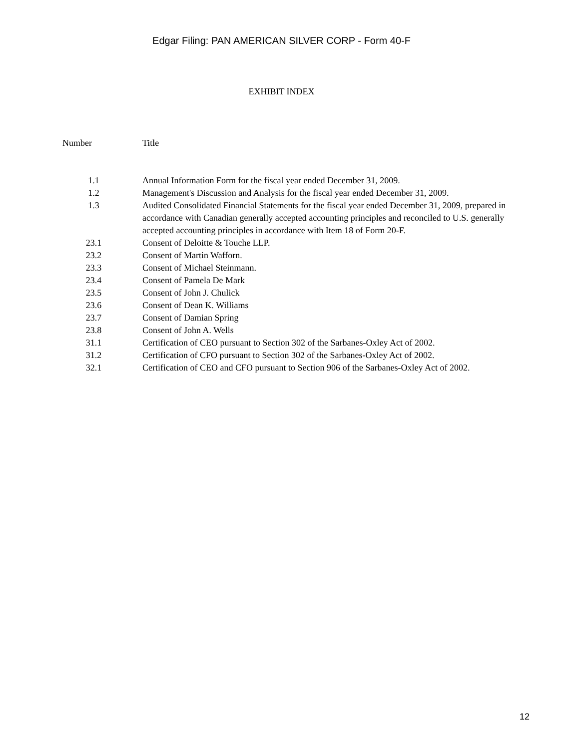Edgar Filing: PAN AMERICAN SILVER CORP - Form 40-F
EXHIBIT INDEX
| Number | Title |
| --- | --- |
| 1.1 | Annual Information Form for the fiscal year ended December 31, 2009. |
| 1.2 | Management's Discussion and Analysis for the fiscal year ended December 31, 2009. |
| 1.3 | Audited Consolidated Financial Statements for the fiscal year ended December 31, 2009, prepared in accordance with Canadian generally accepted accounting principles and reconciled to U.S. generally accepted accounting principles in accordance with Item 18 of Form 20-F. |
| 23.1 | Consent of Deloitte & Touche LLP. |
| 23.2 | Consent of Martin Wafforn. |
| 23.3 | Consent of Michael Steinmann. |
| 23.4 | Consent of Pamela De Mark |
| 23.5 | Consent of John J. Chulick |
| 23.6 | Consent of Dean K. Williams |
| 23.7 | Consent of Damian Spring |
| 23.8 | Consent of John A. Wells |
| 31.1 | Certification of CEO pursuant to Section 302 of the Sarbanes-Oxley Act of 2002. |
| 31.2 | Certification of CFO pursuant to Section 302 of the Sarbanes-Oxley Act of 2002. |
| 32.1 | Certification of CEO and CFO pursuant to Section 906 of the Sarbanes-Oxley Act of 2002. |
12